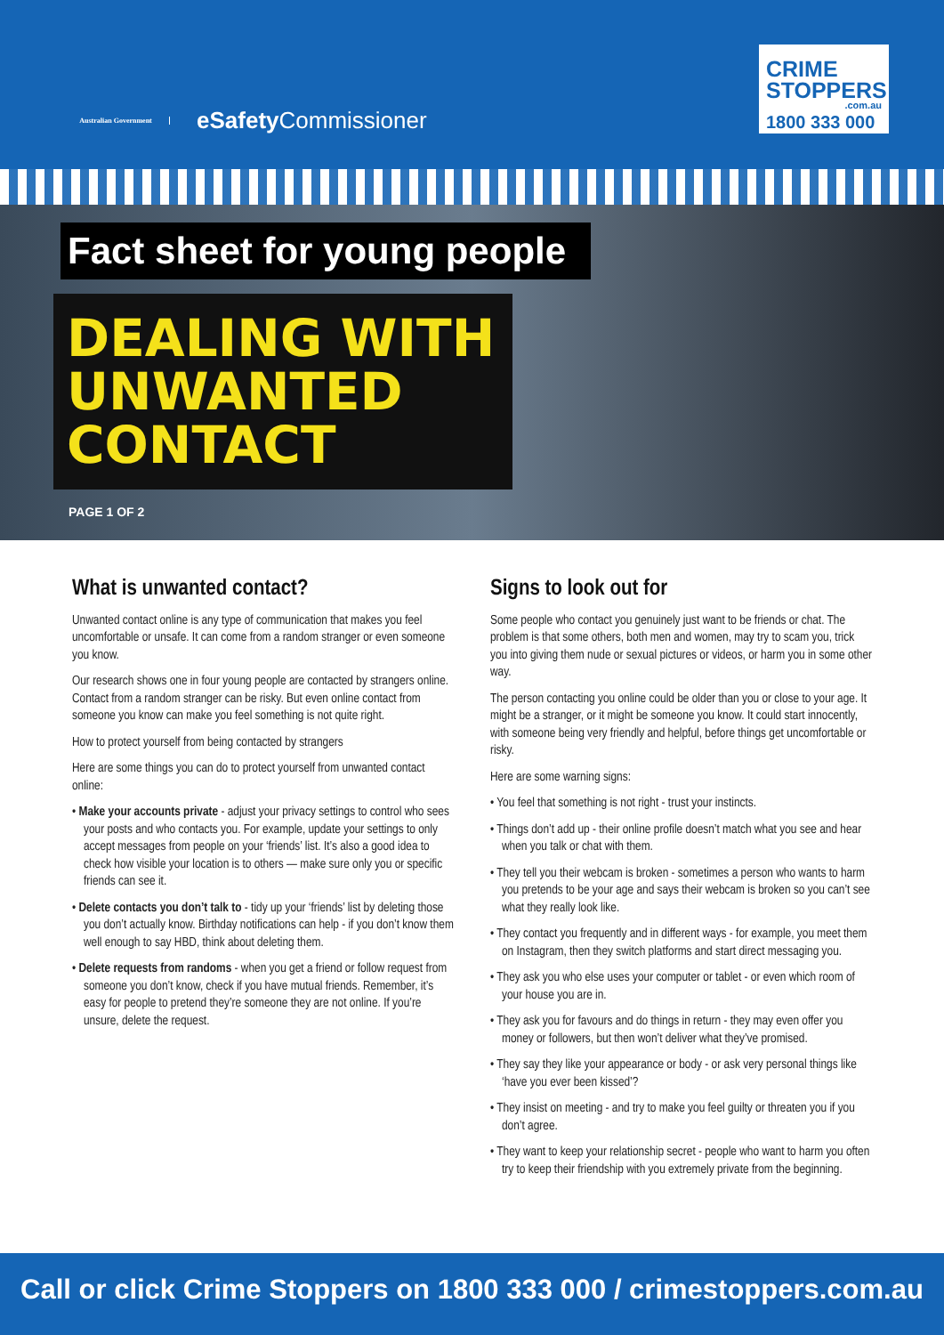Australian Government
eSafety Commissioner
CRIME
STOPPERS
.com.au
1800 333 000
Fact sheet for young people
DEALING WITH
UNWANTED
CONTACT
PAGE 1 OF 2
What is unwanted contact?
Unwanted contact online is any type of communication that makes you feel uncomfortable or unsafe. It can come from a random stranger or even someone you know.
Our research shows one in four young people are contacted by strangers online. Contact from a random stranger can be risky. But even online contact from someone you know can make you feel something is not quite right.
How to protect yourself from being contacted by strangers
Here are some things you can do to protect yourself from unwanted contact online:
• Make your accounts private - adjust your privacy settings to control who sees your posts and who contacts you. For example, update your settings to only accept messages from people on your ‘friends’ list. It’s also a good idea to check how visible your location is to others — make sure only you or specific friends can see it.
• Delete contacts you don’t talk to - tidy up your ‘friends’ list by deleting those you don’t actually know. Birthday notifications can help - if you don’t know them well enough to say HBD, think about deleting them.
• Delete requests from randoms - when you get a friend or follow request from someone you don’t know, check if you have mutual friends. Remember, it’s easy for people to pretend they’re someone they are not online. If you’re unsure, delete the request.
Signs to look out for
Some people who contact you genuinely just want to be friends or chat. The problem is that some others, both men and women, may try to scam you, trick you into giving them nude or sexual pictures or videos, or harm you in some other way.
The person contacting you online could be older than you or close to your age. It might be a stranger, or it might be someone you know. It could start innocently, with someone being very friendly and helpful, before things get uncomfortable or risky.
Here are some warning signs:
• You feel that something is not right - trust your instincts.
• Things don’t add up - their online profile doesn’t match what you see and hear when you talk or chat with them.
• They tell you their webcam is broken - sometimes a person who wants to harm you pretends to be your age and says their webcam is broken so you can’t see what they really look like.
• They contact you frequently and in different ways - for example, you meet them on Instagram, then they switch platforms and start direct messaging you.
• They ask you who else uses your computer or tablet - or even which room of your house you are in.
• They ask you for favours and do things in return - they may even offer you money or followers, but then won’t deliver what they’ve promised.
• They say they like your appearance or body - or ask very personal things like ‘have you ever been kissed’?
• They insist on meeting - and try to make you feel guilty or threaten you if you don’t agree.
• They want to keep your relationship secret - people who want to harm you often try to keep their friendship with you extremely private from the beginning.
Call or click Crime Stoppers on 1800 333 000 / crimestoppers.com.au